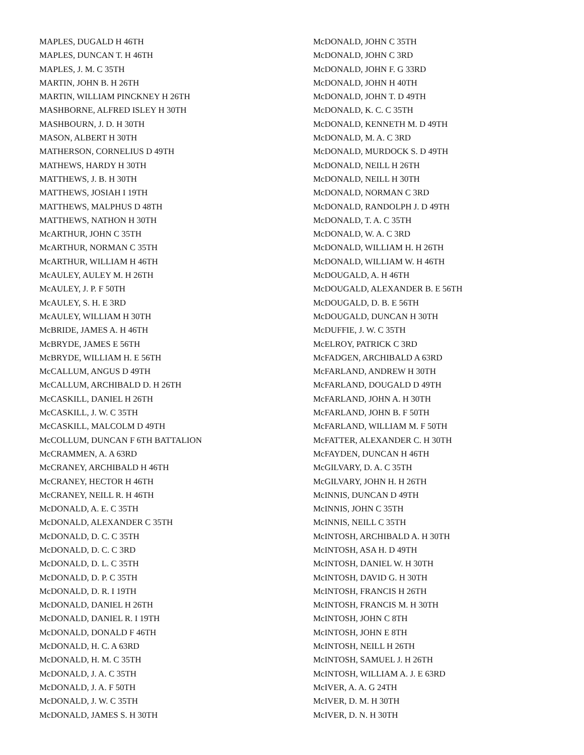MAPLES, DUGALD H 46TH
MAPLES, DUNCAN T. H 46TH
MAPLES, J. M. C 35TH
MARTIN, JOHN B. H 26TH
MARTIN, WILLIAM PINCKNEY H 26TH
MASHBORNE, ALFRED ISLEY H 30TH
MASHBOURN, J. D. H 30TH
MASON, ALBERT H 30TH
MATHERSON, CORNELIUS D 49TH
MATHEWS, HARDY H 30TH
MATTHEWS, J. B. H 30TH
MATTHEWS, JOSIAH I 19TH
MATTHEWS, MALPHUS D 48TH
MATTHEWS, NATHON H 30TH
McARTHUR, JOHN C 35TH
McARTHUR, NORMAN C 35TH
McARTHUR, WILLIAM H 46TH
McAULEY, AULEY M. H 26TH
McAULEY, J. P. F 50TH
McAULEY, S. H. E 3RD
McAULEY, WILLIAM H 30TH
McBRIDE, JAMES A. H 46TH
McBRYDE, JAMES E 56TH
McBRYDE, WILLIAM H. E 56TH
McCALLUM, ANGUS D 49TH
McCALLUM, ARCHIBALD D. H 26TH
McCASKILL, DANIEL H 26TH
McCASKILL, J. W. C 35TH
McCASKILL, MALCOLM D 49TH
McCOLLUM, DUNCAN F 6TH BATTALION
McCRAMMEN, A. A 63RD
McCRANEY, ARCHIBALD H 46TH
McCRANEY, HECTOR H 46TH
McCRANEY, NEILL R. H 46TH
McDONALD, A. E. C 35TH
McDONALD, ALEXANDER C 35TH
McDONALD, D. C. C 35TH
McDONALD, D. C. C 3RD
McDONALD, D. L. C 35TH
McDONALD, D. P. C 35TH
McDONALD, D. R. I 19TH
McDONALD, DANIEL H 26TH
McDONALD, DANIEL R. I 19TH
McDONALD, DONALD F 46TH
McDONALD, H. C. A 63RD
McDONALD, H. M. C 35TH
McDONALD, J. A. C 35TH
McDONALD, J. A. F 50TH
McDONALD, J. W. C 35TH
McDONALD, JAMES S. H 30TH
McDONALD, JOHN C 35TH
McDONALD, JOHN C 3RD
McDONALD, JOHN F. G 33RD
McDONALD, JOHN H 40TH
McDONALD, JOHN T. D 49TH
McDONALD, K. C. C 35TH
McDONALD, KENNETH M. D 49TH
McDONALD, M. A. C 3RD
McDONALD, MURDOCK S. D 49TH
McDONALD, NEILL H 26TH
McDONALD, NEILL H 30TH
McDONALD, NORMAN C 3RD
McDONALD, RANDOLPH J. D 49TH
McDONALD, T. A. C 35TH
McDONALD, W. A. C 3RD
McDONALD, WILLIAM H. H 26TH
McDONALD, WILLIAM W. H 46TH
McDOUGALD, A. H 46TH
McDOUGALD, ALEXANDER B. E 56TH
McDOUGALD, D. B. E 56TH
McDOUGALD, DUNCAN H 30TH
McDUFFIE, J. W. C 35TH
McELROY, PATRICK C 3RD
McFADGEN, ARCHIBALD A 63RD
McFARLAND, ANDREW H 30TH
McFARLAND, DOUGALD D 49TH
McFARLAND, JOHN A. H 30TH
McFARLAND, JOHN B. F 50TH
McFARLAND, WILLIAM M. F 50TH
McFATTER, ALEXANDER C. H 30TH
McFAYDEN, DUNCAN H 46TH
McGILVARY, D. A. C 35TH
McGILVARY, JOHN H. H 26TH
McINNIS, DUNCAN D 49TH
McINNIS, JOHN C 35TH
McINNIS, NEILL C 35TH
McINTOSH, ARCHIBALD A. H 30TH
McINTOSH, ASA H. D 49TH
McINTOSH, DANIEL W. H 30TH
McINTOSH, DAVID G. H 30TH
McINTOSH, FRANCIS H 26TH
McINTOSH, FRANCIS M. H 30TH
McINTOSH, JOHN C 8TH
McINTOSH, JOHN E 8TH
McINTOSH, NEILL H 26TH
McINTOSH, SAMUEL J. H 26TH
McINTOSH, WILLIAM A. J. E 63RD
McIVER, A. A. G 24TH
McIVER, D. M. H 30TH
McIVER, D. N. H 30TH